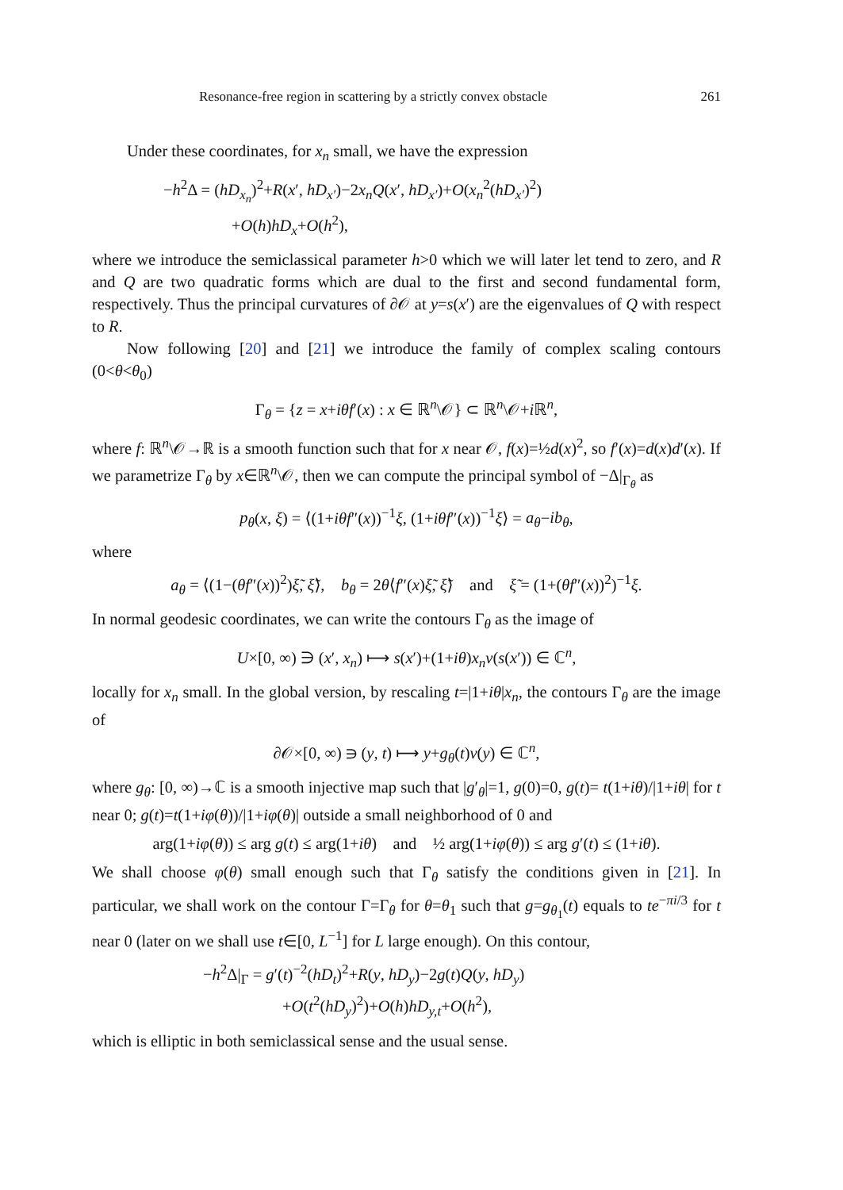Resonance-free region in scattering by a strictly convex obstacle 261
Under these coordinates, for x<sub>n</sub> small, we have the expression
−h<sup>2</sup>Δ = (hD<sub>x<sub>n</sub></sub>)<sup>2</sup>+R(x′, hD<sub>x′</sub>)−2x<sub>n</sub>Q(x′, hD<sub>x′</sub>)+O(x<sub>n</sub><sup>2</sup>(hD<sub>x′</sub>)<sup>2</sup>)
+O(h)hD<sub>x</sub>+O(h<sup>2</sup>),
where we introduce the semiclassical parameter h>0 which we will later let tend to zero, and R and Q are two quadratic forms which are dual to the first and second fundamental form, respectively. Thus the principal curvatures of ∂𝒪 at y=s(x′) are the eigenvalues of Q with respect to R.
Now following [20] and [21] we introduce the family of complex scaling contours (0<θ<θ<sub>0</sub>)
Γ<sub>θ</sub> = {z = x+iθf′(x) : x ∈ ℝ<sup>n</sup>\𝒪} ⊂ ℝ<sup>n</sup>\𝒪+i ℝ<sup>n</sup>,
where f: ℝ<sup>n</sup>\𝒪→ℝ is a smooth function such that for x near 𝒪, f(x)=½d(x)<sup>2</sup>, so f′(x)=d(x)d′(x). If we parametrize Γ<sub>θ</sub> by x∈ℝ<sup>n</sup>\𝒪, then we can compute the principal symbol of −Δ|<sub>Γ<sub>θ</sub></sub> as
p<sub>θ</sub>(x, ξ) = ⟨(1+iθf″(x))<sup>−1</sup>ξ, (1+iθf″(x))<sup>−1</sup>ξ⟩ = a<sub>θ</sub>−ib<sub>θ</sub>,
where
a<sub>θ</sub> = ⟨(1−(θf″(x))<sup>2</sup>)ξ̃, ξ̃⟩, b<sub>θ</sub> = 2θ⟨f″(x)ξ̃, ξ̃⟩ and ξ̃ = (1+(θf″(x))<sup>2</sup>)<sup>−1</sup>ξ.
In normal geodesic coordinates, we can write the contours Γ<sub>θ</sub> as the image of
U×[0, ∞) ∋ (x′, x<sub>n</sub>) ⟼ s(x′)+(1+iθ)x<sub>n</sub>ν(s(x′)) ∈ ℂ<sup>n</sup>,
locally for x<sub>n</sub> small. In the global version, by rescaling t=|1+iθ|x<sub>n</sub>, the contours Γ<sub>θ</sub> are the image of
∂𝒪×[0, ∞) ∋ (y, t) ⟼ y+g<sub>θ</sub>(t)ν(y) ∈ ℂ<sup>n</sup>,
where g<sub>θ</sub>: [0, ∞)→ℂ is a smooth injective map such that |g′<sub>θ</sub>|=1, g(0)=0, g(t)= t(1+iθ)/|1+iθ| for t near 0; g(t)=t(1+iφ(θ))/|1+iφ(θ)| outside a small neighborhood of 0 and
arg(1+iφ(θ)) ≤ arg g(t) ≤ arg(1+iθ) and ½ arg(1+iφ(θ)) ≤ arg g′(t) ≤ (1+iθ).
We shall choose φ(θ) small enough such that Γ<sub>θ</sub> satisfy the conditions given in [21]. In particular, we shall work on the contour Γ=Γ<sub>θ</sub> for θ=θ<sub>1</sub> such that g=g<sub>θ<sub>1</sub></sub>(t) equals to te<sup>−πi/3</sup> for t near 0 (later on we shall use t∈[0, L<sup>−1</sup>] for L large enough). On this contour,
−h<sup>2</sup>Δ|<sub>Γ</sub> = g′(t)<sup>−2</sup>(hD<sub>t</sub>)<sup>2</sup>+R(y, hD<sub>y</sub>)−2g(t)Q(y, hD<sub>y</sub>)
+O(t<sup>2</sup>(hD<sub>y</sub>)<sup>2</sup>)+O(h)hD<sub>y,t</sub>+O(h<sup>2</sup>),
which is elliptic in both semiclassical sense and the usual sense.